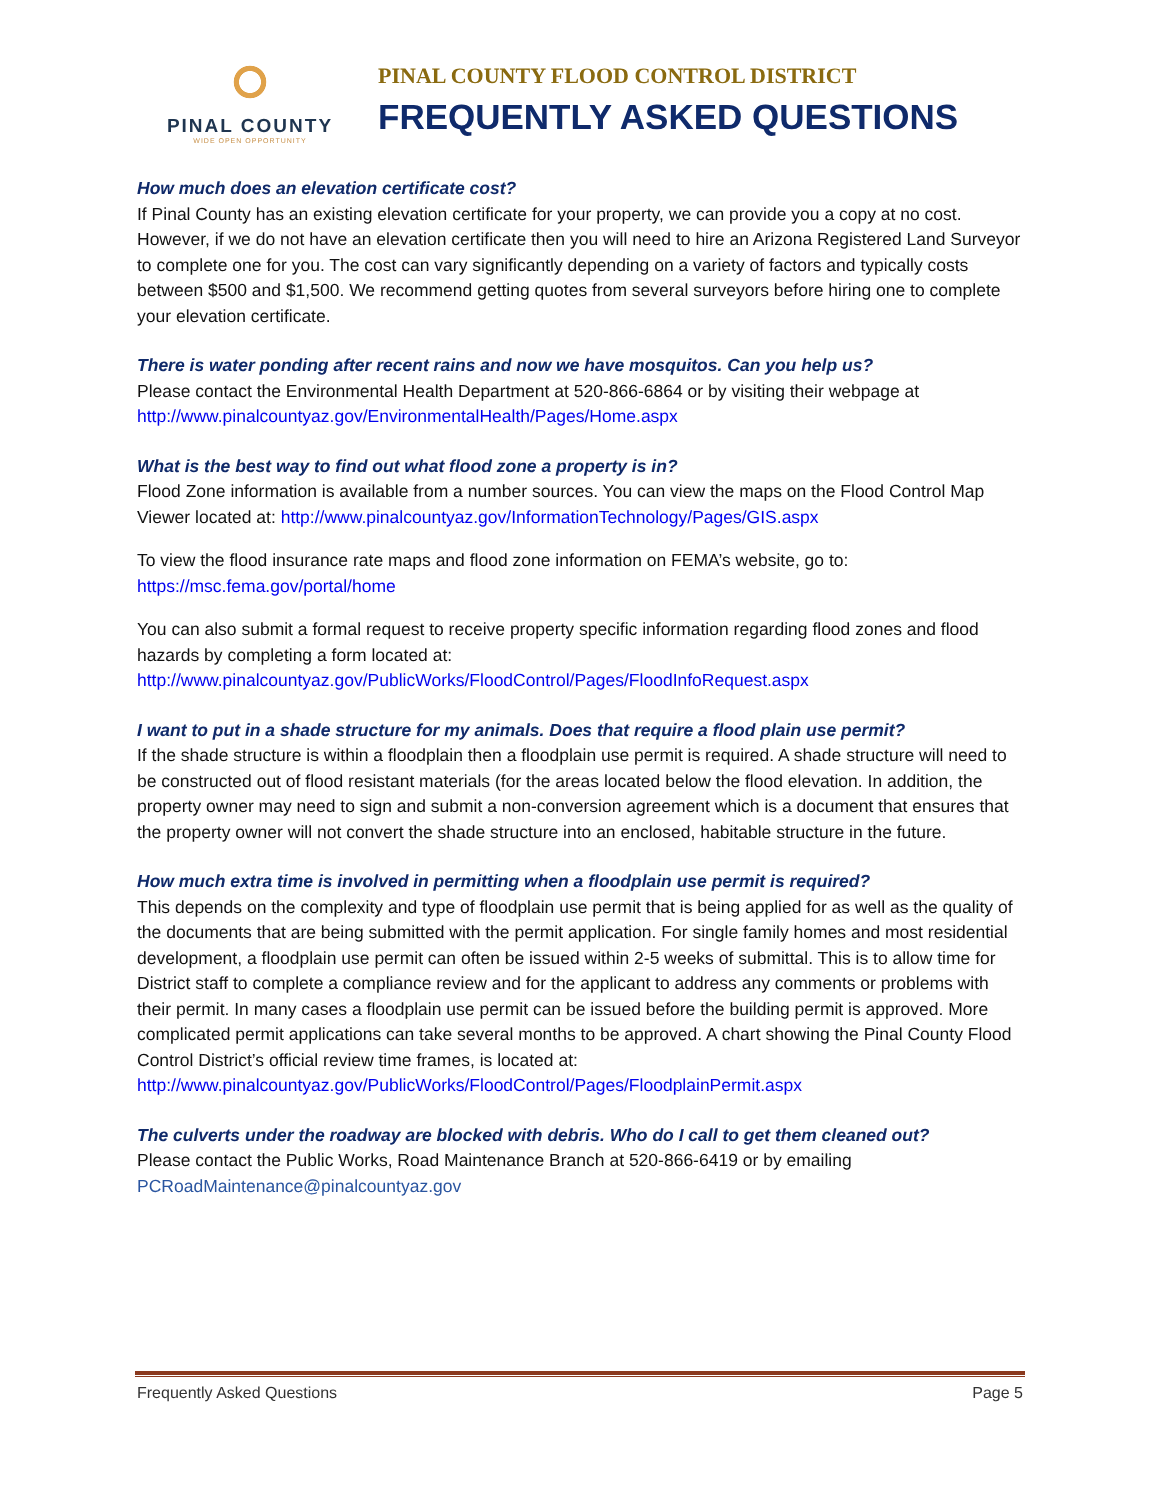PINAL COUNTY
WIDE OPEN OPPORTUNITY
PINAL COUNTY FLOOD CONTROL DISTRICT
FREQUENTLY ASKED QUESTIONS
How much does an elevation certificate cost?
If Pinal County has an existing elevation certificate for your property, we can provide you a copy at no cost. However, if we do not have an elevation certificate then you will need to hire an Arizona Registered Land Surveyor to complete one for you. The cost can vary significantly depending on a variety of factors and typically costs between $500 and $1,500. We recommend getting quotes from several surveyors before hiring one to complete your elevation certificate.
There is water ponding after recent rains and now we have mosquitos. Can you help us?
Please contact the Environmental Health Department at 520-866-6864 or by visiting their webpage at http://www.pinalcountyaz.gov/EnvironmentalHealth/Pages/Home.aspx
What is the best way to find out what flood zone a property is in?
Flood Zone information is available from a number sources. You can view the maps on the Flood Control Map Viewer located at: http://www.pinalcountyaz.gov/InformationTechnology/Pages/GIS.aspx
To view the flood insurance rate maps and flood zone information on FEMA’s website, go to: https://msc.fema.gov/portal/home
You can also submit a formal request to receive property specific information regarding flood zones and flood hazards by completing a form located at: http://www.pinalcountyaz.gov/PublicWorks/FloodControl/Pages/FloodInfoRequest.aspx
I want to put in a shade structure for my animals. Does that require a flood plain use permit?
If the shade structure is within a floodplain then a floodplain use permit is required. A shade structure will need to be constructed out of flood resistant materials (for the areas located below the flood elevation. In addition, the property owner may need to sign and submit a non-conversion agreement which is a document that ensures that the property owner will not convert the shade structure into an enclosed, habitable structure in the future.
How much extra time is involved in permitting when a floodplain use permit is required?
This depends on the complexity and type of floodplain use permit that is being applied for as well as the quality of the documents that are being submitted with the permit application. For single family homes and most residential development, a floodplain use permit can often be issued within 2-5 weeks of submittal. This is to allow time for District staff to complete a compliance review and for the applicant to address any comments or problems with their permit. In many cases a floodplain use permit can be issued before the building permit is approved. More complicated permit applications can take several months to be approved. A chart showing the Pinal County Flood Control District’s official review time frames, is located at: http://www.pinalcountyaz.gov/PublicWorks/FloodControl/Pages/FloodplainPermit.aspx
The culverts under the roadway are blocked with debris. Who do I call to get them cleaned out?
Please contact the Public Works, Road Maintenance Branch at 520-866-6419 or by emailing PCRoadMaintenance@pinalcountyaz.gov
Frequently Asked Questions Page 5